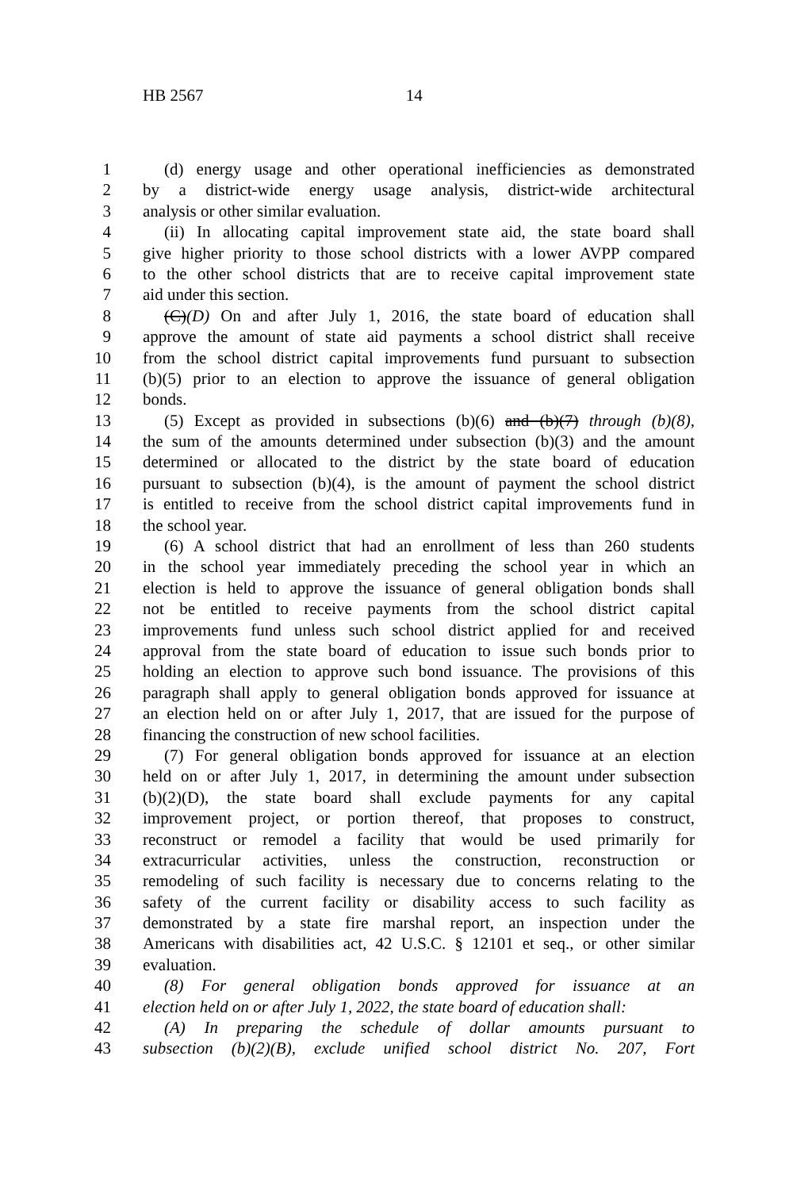HB 2567 14
1 (d) energy usage and other operational inefficiencies as demonstrated
2 by a district-wide energy usage analysis, district-wide architectural
3 analysis or other similar evaluation.
4 (ii) In allocating capital improvement state aid, the state board shall
5 give higher priority to those school districts with a lower AVPP compared
6 to the other school districts that are to receive capital improvement state
7 aid under this section.
8 (C)(D) On and after July 1, 2016, the state board of education shall
9 approve the amount of state aid payments a school district shall receive
10 from the school district capital improvements fund pursuant to subsection
11 (b)(5) prior to an election to approve the issuance of general obligation
12 bonds.
13 (5) Except as provided in subsections (b)(6) and (b)(7) through (b)(8),
14 the sum of the amounts determined under subsection (b)(3) and the amount
15 determined or allocated to the district by the state board of education
16 pursuant to subsection (b)(4), is the amount of payment the school district
17 is entitled to receive from the school district capital improvements fund in
18 the school year.
19 (6) A school district that had an enrollment of less than 260 students
20 in the school year immediately preceding the school year in which an
21 election is held to approve the issuance of general obligation bonds shall
22 not be entitled to receive payments from the school district capital
23 improvements fund unless such school district applied for and received
24 approval from the state board of education to issue such bonds prior to
25 holding an election to approve such bond issuance. The provisions of this
26 paragraph shall apply to general obligation bonds approved for issuance at
27 an election held on or after July 1, 2017, that are issued for the purpose of
28 financing the construction of new school facilities.
29 (7) For general obligation bonds approved for issuance at an election
30 held on or after July 1, 2017, in determining the amount under subsection
31 (b)(2)(D), the state board shall exclude payments for any capital
32 improvement project, or portion thereof, that proposes to construct,
33 reconstruct or remodel a facility that would be used primarily for
34 extracurricular activities, unless the construction, reconstruction or
35 remodeling of such facility is necessary due to concerns relating to the
36 safety of the current facility or disability access to such facility as
37 demonstrated by a state fire marshal report, an inspection under the
38 Americans with disabilities act, 42 U.S.C. § 12101 et seq., or other similar
39 evaluation.
40 (8) For general obligation bonds approved for issuance at an
41 election held on or after July 1, 2022, the state board of education shall:
42 (A) In preparing the schedule of dollar amounts pursuant to
43 subsection (b)(2)(B), exclude unified school district No. 207, Fort